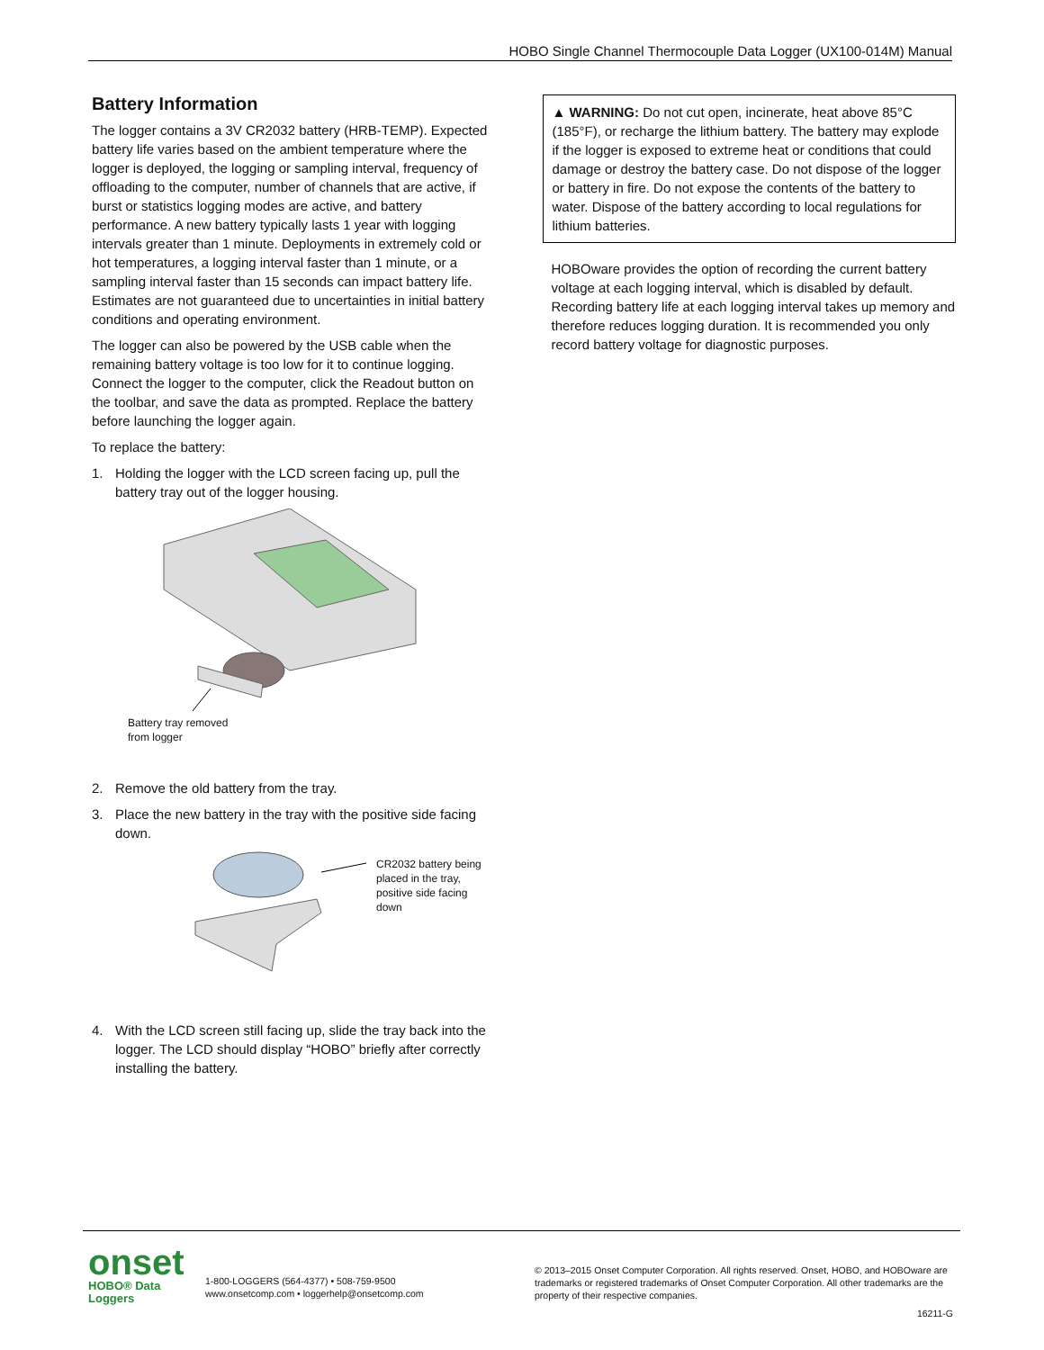HOBO Single Channel Thermocouple Data Logger (UX100-014M) Manual
Battery Information
The logger contains a 3V CR2032 battery (HRB-TEMP). Expected battery life varies based on the ambient temperature where the logger is deployed, the logging or sampling interval, frequency of offloading to the computer, number of channels that are active, if burst or statistics logging modes are active, and battery performance. A new battery typically lasts 1 year with logging intervals greater than 1 minute. Deployments in extremely cold or hot temperatures, a logging interval faster than 1 minute, or a sampling interval faster than 15 seconds can impact battery life. Estimates are not guaranteed due to uncertainties in initial battery conditions and operating environment.
The logger can also be powered by the USB cable when the remaining battery voltage is too low for it to continue logging. Connect the logger to the computer, click the Readout button on the toolbar, and save the data as prompted. Replace the battery before launching the logger again.
To replace the battery:
1. Holding the logger with the LCD screen facing up, pull the battery tray out of the logger housing.
Battery tray removed
from logger
2. Remove the old battery from the tray.
3. Place the new battery in the tray with the positive side facing down.
CR2032 battery being
placed in the tray,
positive side facing
down
4. With the LCD screen still facing up, slide the tray back into the logger. The LCD should display “HOBO” briefly after correctly installing the battery.
▲ WARNING: Do not cut open, incinerate, heat above 85°C (185°F), or recharge the lithium battery. The battery may explode if the logger is exposed to extreme heat or conditions that could damage or destroy the battery case. Do not dispose of the logger or battery in fire. Do not expose the contents of the battery to water. Dispose of the battery according to local regulations for lithium batteries.
HOBOware provides the option of recording the current battery voltage at each logging interval, which is disabled by default. Recording battery life at each logging interval takes up memory and therefore reduces logging duration. It is recommended you only record battery voltage for diagnostic purposes.
onset
HOBO® Data Loggers
1-800-LOGGERS (564-4377) • 508-759-9500
www.onsetcomp.com • loggerhelp@onsetcomp.com
© 2013–2015 Onset Computer Corporation. All rights reserved. Onset, HOBO, and HOBOware are trademarks or registered trademarks of Onset Computer Corporation. All other trademarks are the property of their respective companies.
16211-G